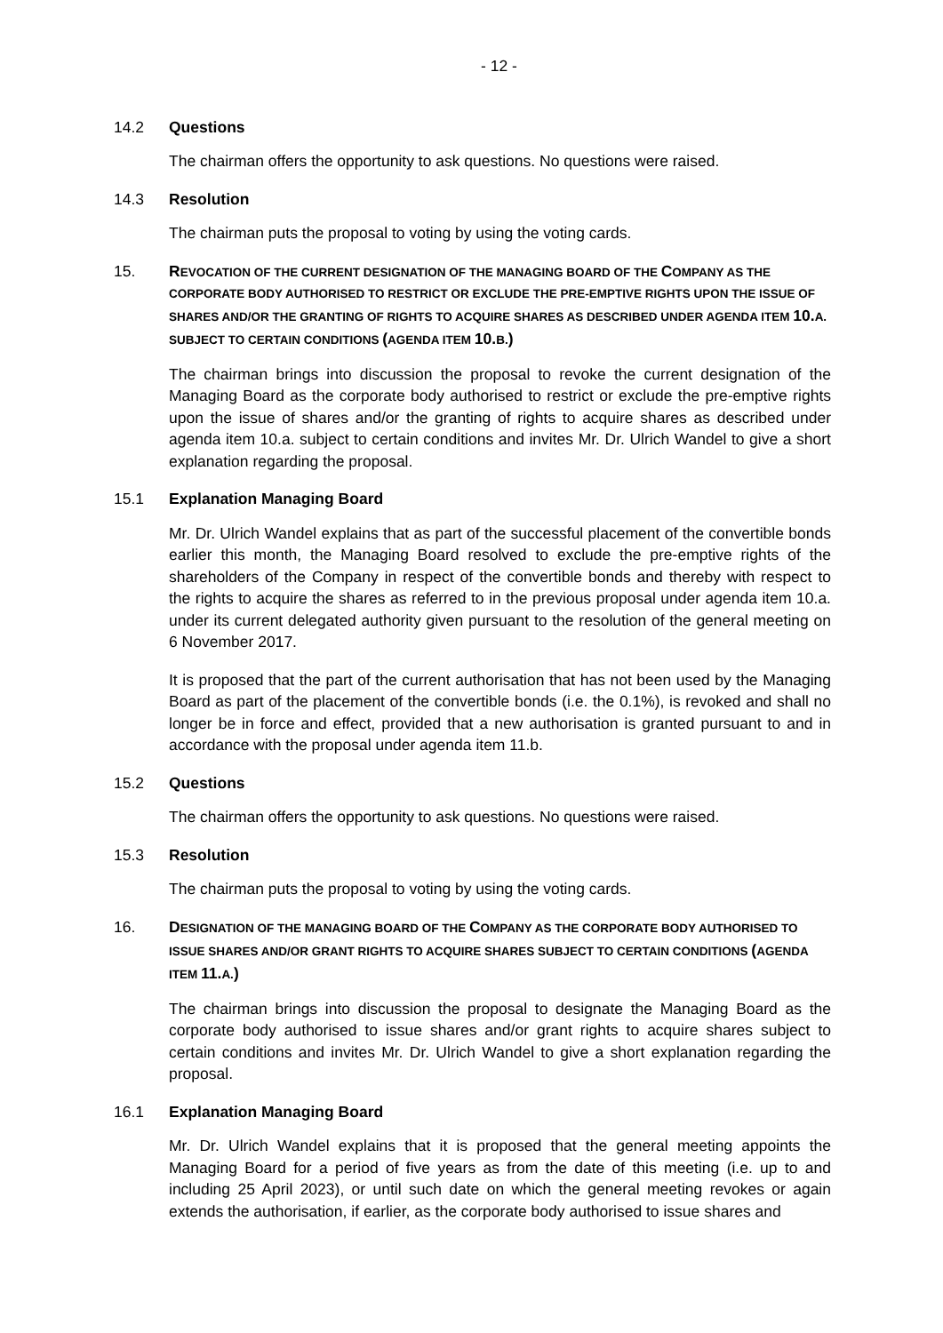- 12 -
14.2 Questions
The chairman offers the opportunity to ask questions. No questions were raised.
14.3 Resolution
The chairman puts the proposal to voting by using the voting cards.
15. REVOCATION OF THE CURRENT DESIGNATION OF THE MANAGING BOARD OF THE COMPANY AS THE CORPORATE BODY AUTHORISED TO RESTRICT OR EXCLUDE THE PRE-EMPTIVE RIGHTS UPON THE ISSUE OF SHARES AND/OR THE GRANTING OF RIGHTS TO ACQUIRE SHARES AS DESCRIBED UNDER AGENDA ITEM 10.A. SUBJECT TO CERTAIN CONDITIONS (AGENDA ITEM 10.B.)
The chairman brings into discussion the proposal to revoke the current designation of the Managing Board as the corporate body authorised to restrict or exclude the pre-emptive rights upon the issue of shares and/or the granting of rights to acquire shares as described under agenda item 10.a. subject to certain conditions and invites Mr. Dr. Ulrich Wandel to give a short explanation regarding the proposal.
15.1 Explanation Managing Board
Mr. Dr. Ulrich Wandel explains that as part of the successful placement of the convertible bonds earlier this month, the Managing Board resolved to exclude the pre-emptive rights of the shareholders of the Company in respect of the convertible bonds and thereby with respect to the rights to acquire the shares as referred to in the previous proposal under agenda item 10.a. under its current delegated authority given pursuant to the resolution of the general meeting on 6 November 2017.
It is proposed that the part of the current authorisation that has not been used by the Managing Board as part of the placement of the convertible bonds (i.e. the 0.1%), is revoked and shall no longer be in force and effect, provided that a new authorisation is granted pursuant to and in accordance with the proposal under agenda item 11.b.
15.2 Questions
The chairman offers the opportunity to ask questions. No questions were raised.
15.3 Resolution
The chairman puts the proposal to voting by using the voting cards.
16. DESIGNATION OF THE MANAGING BOARD OF THE COMPANY AS THE CORPORATE BODY AUTHORISED TO ISSUE SHARES AND/OR GRANT RIGHTS TO ACQUIRE SHARES SUBJECT TO CERTAIN CONDITIONS (AGENDA ITEM 11.A.)
The chairman brings into discussion the proposal to designate the Managing Board as the corporate body authorised to issue shares and/or grant rights to acquire shares subject to certain conditions and invites Mr. Dr. Ulrich Wandel to give a short explanation regarding the proposal.
16.1 Explanation Managing Board
Mr. Dr. Ulrich Wandel explains that it is proposed that the general meeting appoints the Managing Board for a period of five years as from the date of this meeting (i.e. up to and including 25 April 2023), or until such date on which the general meeting revokes or again extends the authorisation, if earlier, as the corporate body authorised to issue shares and